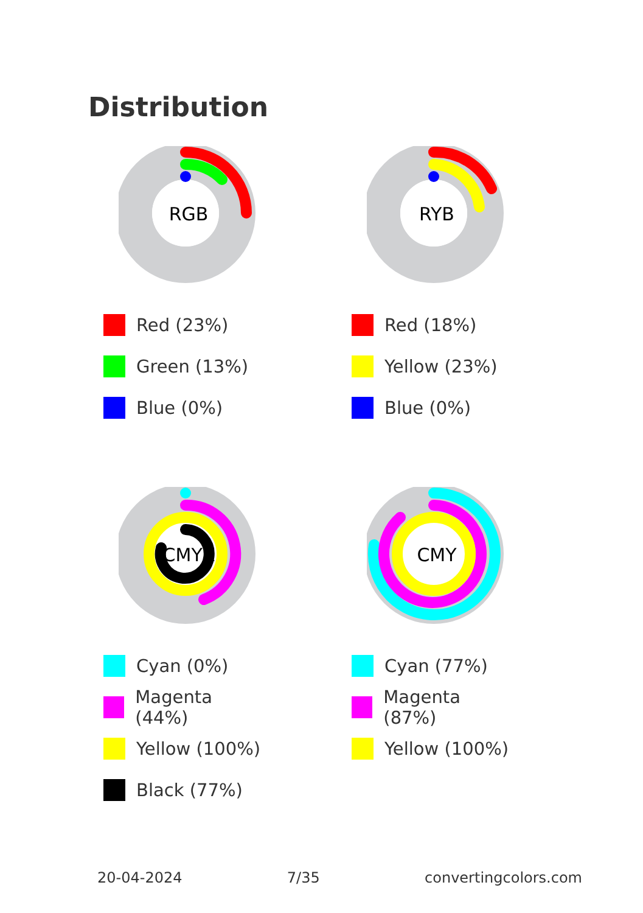Distribution
RGB
Red (23%)
Green (13%)
Blue (0%)
RYB
Red (18%)
Yellow (23%)
Blue (0%)
CMYK
Cyan (0%)
Magenta (44%)
Yellow (100%)
Black (77%)
CMY
Cyan (77%)
Magenta (87%)
Yellow (100%)
20-04-2024 7/35 convertingcolors.com